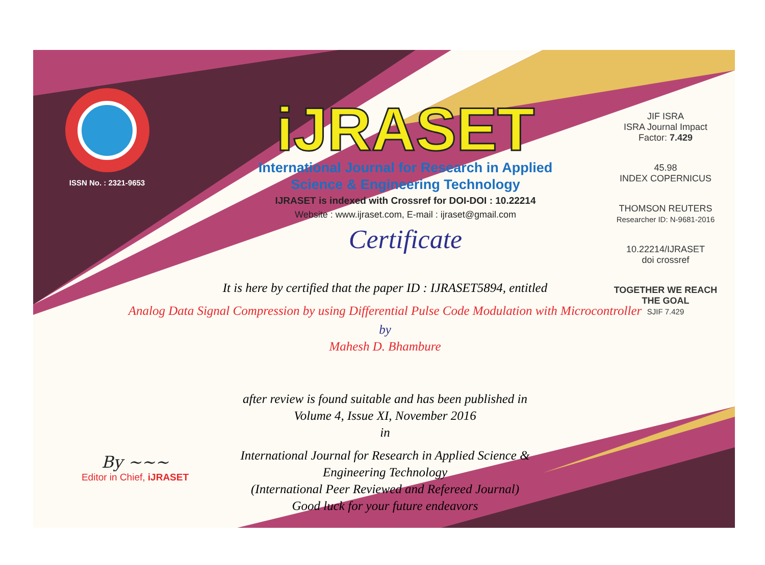ISSN No. : 2321-9653
iJRASET
International Journal for Research in Applied
Science & Engineering Technology
IJRASET is indexed with Crossref for DOI-DOI : 10.22214
Website : www.ijraset.com, E-mail : ijraset@gmail.com
Certificate
It is here by certified that the paper ID : IJRASET5894, entitled
Analog Data Signal Compression by using Differential Pulse Code Modulation with Microcontroller
by
Mahesh D. Bhambure
after review is found suitable and has been published in
Volume 4, Issue XI, November 2016
in
International Journal for Research in Applied Science &
Engineering Technology
(International Peer Reviewed and Refereed Journal)
Good luck for your future endeavors
JIF ISRA
ISRA Journal Impact
Factor: 7.429
45.98
INDEX COPERNICUS
THOMSON REUTERS
Researcher ID: N-9681-2016
10.22214/IJRASET
doi crossref
TOGETHER WE REACH THE GOAL
SJIF 7.429
By ~~~
Editor in Chief, iJRASET